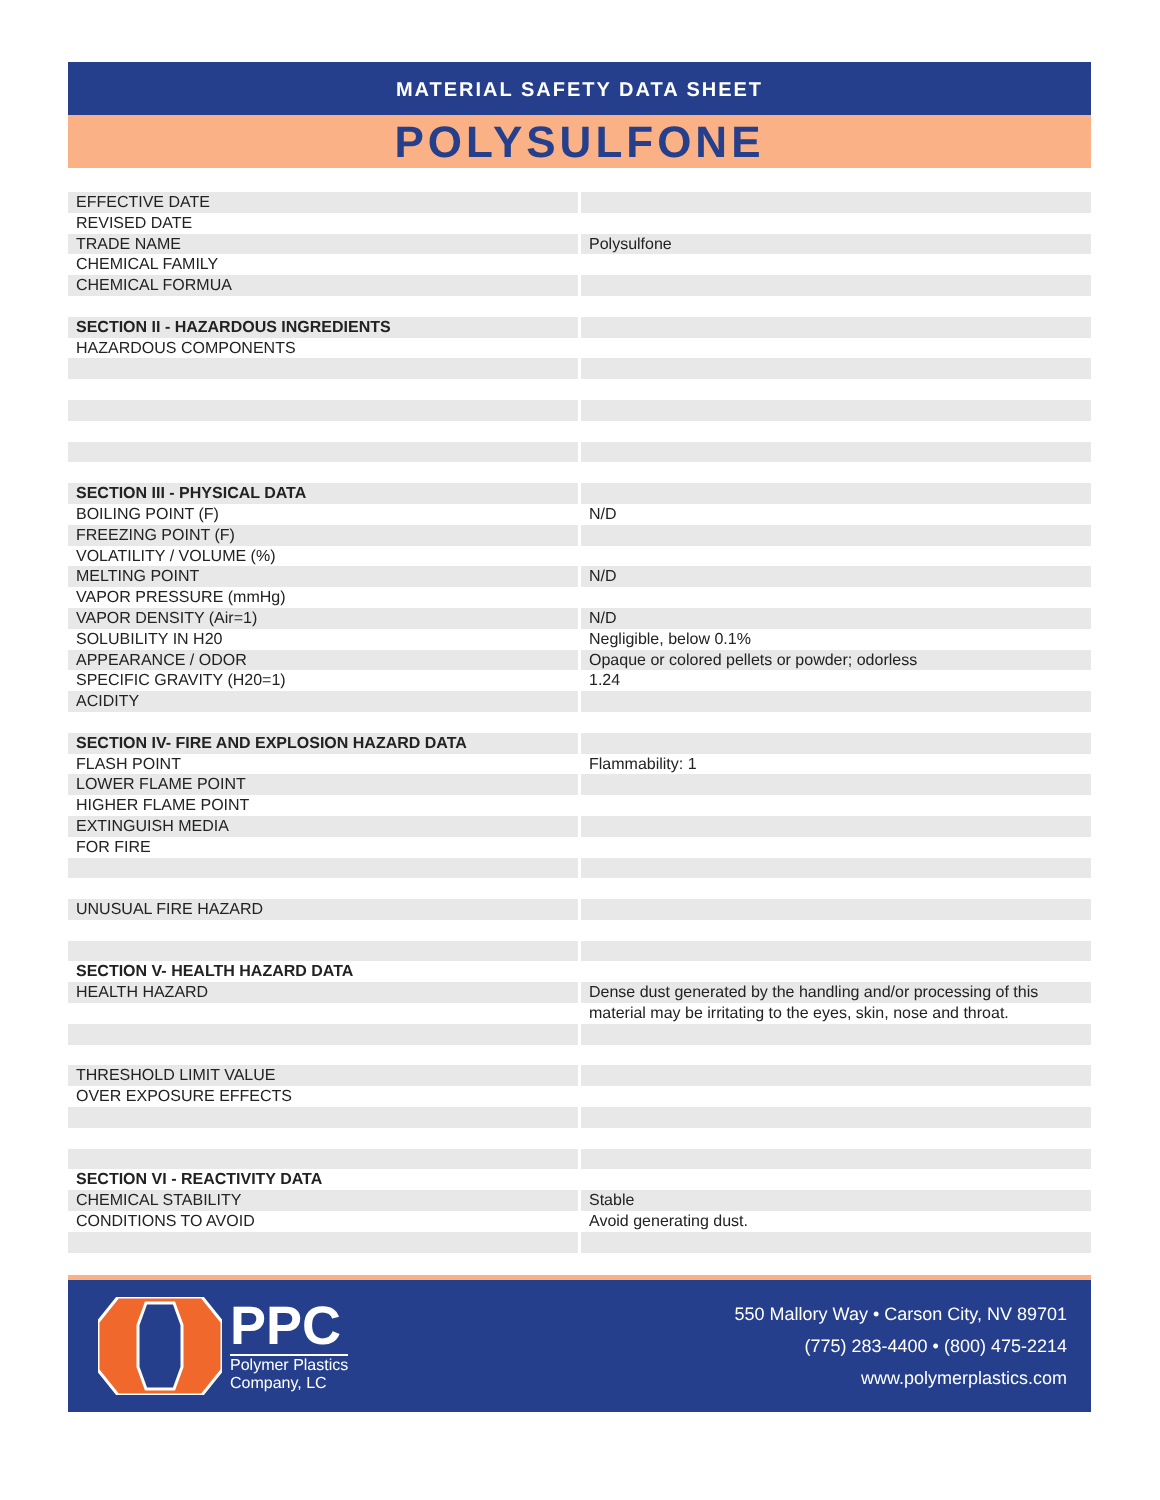MATERIAL SAFETY DATA SHEET
POLYSULFONE
| EFFECTIVE DATE | |
| REVISED DATE | |
| TRADE NAME | Polysulfone |
| CHEMICAL FAMILY | |
| CHEMICAL FORMUA | |
| SECTION II - HAZARDOUS INGREDIENTS | |
| HAZARDOUS COMPONENTS | |
| SECTION III - PHYSICAL DATA | |
| BOILING POINT (F) | N/D |
| FREEZING POINT (F) | |
| VOLATILITY / VOLUME (%) | |
| MELTING POINT | N/D |
| VAPOR PRESSURE (mmHg) | |
| VAPOR DENSITY (Air=1) | N/D |
| SOLUBILITY IN H20 | Negligible, below 0.1% |
| APPEARANCE / ODOR | Opaque or colored pellets or powder; odorless |
| SPECIFIC GRAVITY (H20=1) | 1.24 |
| ACIDITY | |
| SECTION IV- FIRE AND EXPLOSION HAZARD DATA | |
| FLASH POINT | Flammability: 1 |
| LOWER FLAME POINT | |
| HIGHER FLAME POINT | |
| EXTINGUISH MEDIA | |
| FOR FIRE | |
| UNUSUAL FIRE HAZARD | |
| SECTION V- HEALTH HAZARD DATA | |
| HEALTH HAZARD | Dense dust generated by the handling and/or processing of this |
| | material may be irritating to the eyes, skin, nose and throat. |
| THRESHOLD LIMIT VALUE | |
| OVER EXPOSURE EFFECTS | |
| SECTION VI - REACTIVITY DATA | |
| CHEMICAL STABILITY | Stable |
| CONDITIONS TO AVOID | Avoid generating dust. |
PPC
Polymer Plastics
Company, LC
550 Mallory Way • Carson City, NV 89701
(775) 283-4400 • (800) 475-2214
www.polymerplastics.com